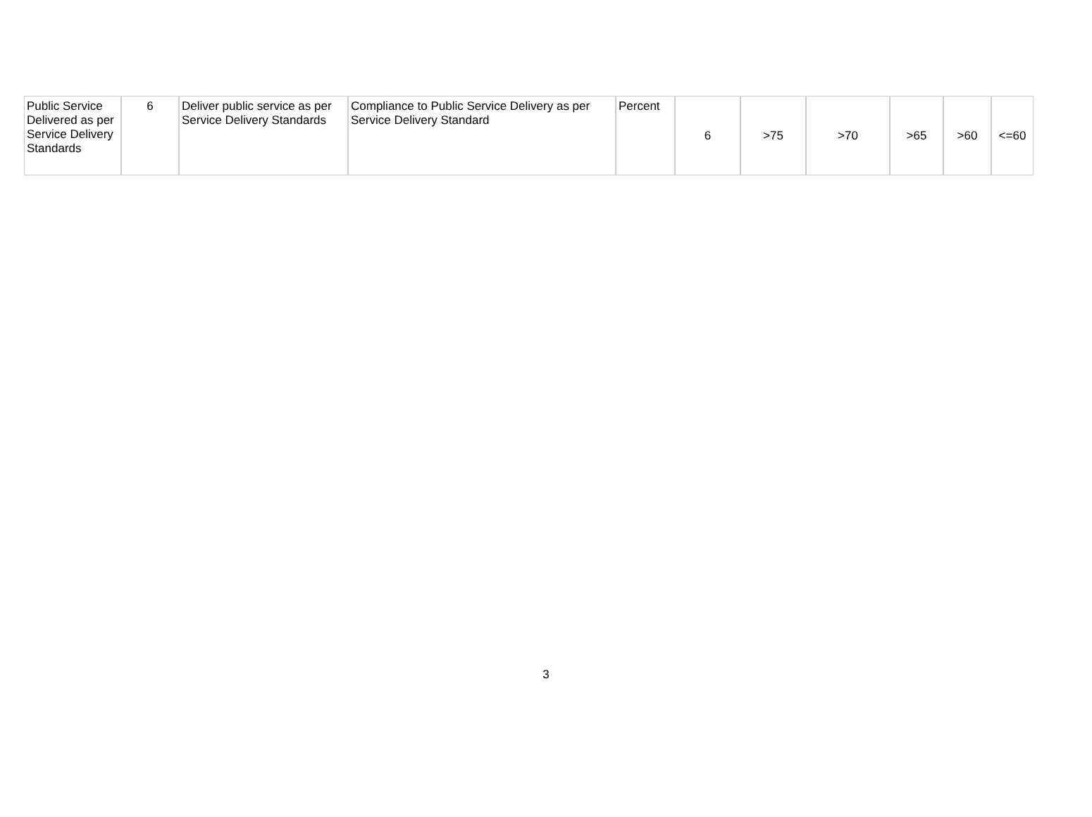| Public Service Delivered as per Service Delivery Standards | 6 | Deliver public service as per Service Delivery Standards | Compliance to Public Service Delivery as per Service Delivery Standard | Percent | 6 | >75 | >70 | >65 | >60 | <=60 |
3